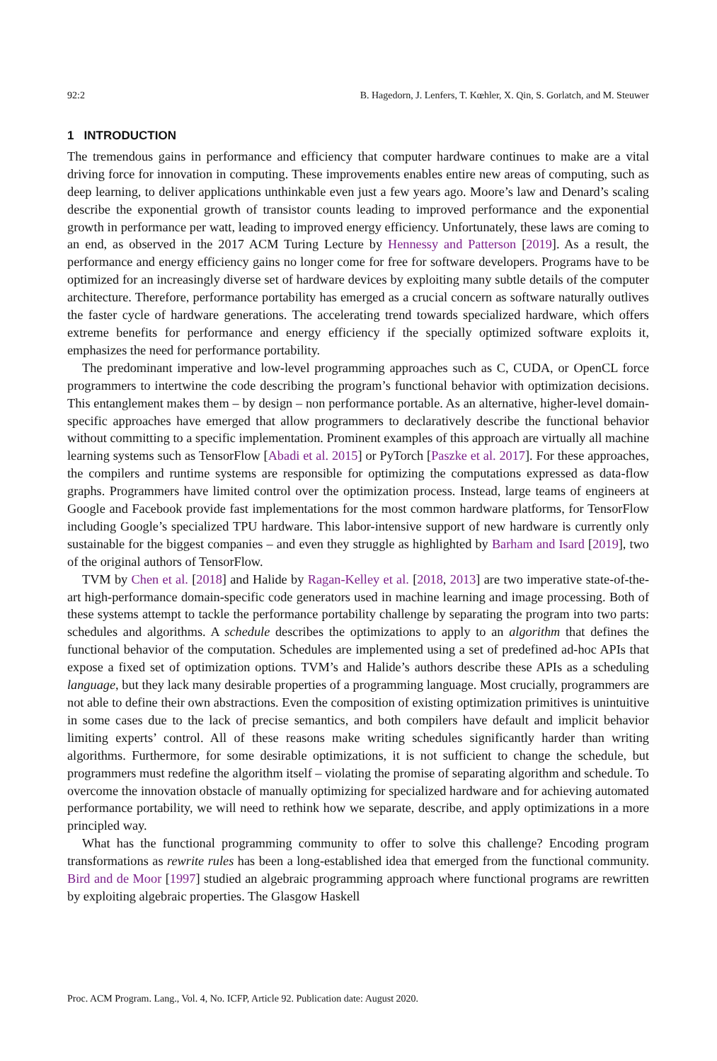92:2 B. Hagedorn, J. Lenfers, T. Kœhler, X. Qin, S. Gorlatch, and M. Steuwer
1 INTRODUCTION
The tremendous gains in performance and efficiency that computer hardware continues to make are a vital driving force for innovation in computing. These improvements enables entire new areas of computing, such as deep learning, to deliver applications unthinkable even just a few years ago. Moore’s law and Denard’s scaling describe the exponential growth of transistor counts leading to improved performance and the exponential growth in performance per watt, leading to improved energy efficiency. Unfortunately, these laws are coming to an end, as observed in the 2017 ACM Turing Lecture by Hennessy and Patterson [2019]. As a result, the performance and energy efficiency gains no longer come for free for software developers. Programs have to be optimized for an increasingly diverse set of hardware devices by exploiting many subtle details of the computer architecture. Therefore, performance portability has emerged as a crucial concern as software naturally outlives the faster cycle of hardware generations. The accelerating trend towards specialized hardware, which offers extreme benefits for performance and energy efficiency if the specially optimized software exploits it, emphasizes the need for performance portability.
The predominant imperative and low-level programming approaches such as C, CUDA, or OpenCL force programmers to intertwine the code describing the program’s functional behavior with optimization decisions. This entanglement makes them – by design – non performance portable. As an alternative, higher-level domain-specific approaches have emerged that allow programmers to declaratively describe the functional behavior without committing to a specific implementation. Prominent examples of this approach are virtually all machine learning systems such as TensorFlow [Abadi et al. 2015] or PyTorch [Paszke et al. 2017]. For these approaches, the compilers and runtime systems are responsible for optimizing the computations expressed as data-flow graphs. Programmers have limited control over the optimization process. Instead, large teams of engineers at Google and Facebook provide fast implementations for the most common hardware platforms, for TensorFlow including Google’s specialized TPU hardware. This labor-intensive support of new hardware is currently only sustainable for the biggest companies – and even they struggle as highlighted by Barham and Isard [2019], two of the original authors of TensorFlow.
TVM by Chen et al. [2018] and Halide by Ragan-Kelley et al. [2018, 2013] are two imperative state-of-the-art high-performance domain-specific code generators used in machine learning and image processing. Both of these systems attempt to tackle the performance portability challenge by separating the program into two parts: schedules and algorithms. A schedule describes the optimizations to apply to an algorithm that defines the functional behavior of the computation. Schedules are implemented using a set of predefined ad-hoc APIs that expose a fixed set of optimization options. TVM’s and Halide’s authors describe these APIs as a scheduling language, but they lack many desirable properties of a programming language. Most crucially, programmers are not able to define their own abstractions. Even the composition of existing optimization primitives is unintuitive in some cases due to the lack of precise semantics, and both compilers have default and implicit behavior limiting experts’ control. All of these reasons make writing schedules significantly harder than writing algorithms. Furthermore, for some desirable optimizations, it is not sufficient to change the schedule, but programmers must redefine the algorithm itself – violating the promise of separating algorithm and schedule. To overcome the innovation obstacle of manually optimizing for specialized hardware and for achieving automated performance portability, we will need to rethink how we separate, describe, and apply optimizations in a more principled way.
What has the functional programming community to offer to solve this challenge? Encoding program transformations as rewrite rules has been a long-established idea that emerged from the functional community. Bird and de Moor [1997] studied an algebraic programming approach where functional programs are rewritten by exploiting algebraic properties. The Glasgow Haskell
Proc. ACM Program. Lang., Vol. 4, No. ICFP, Article 92. Publication date: August 2020.